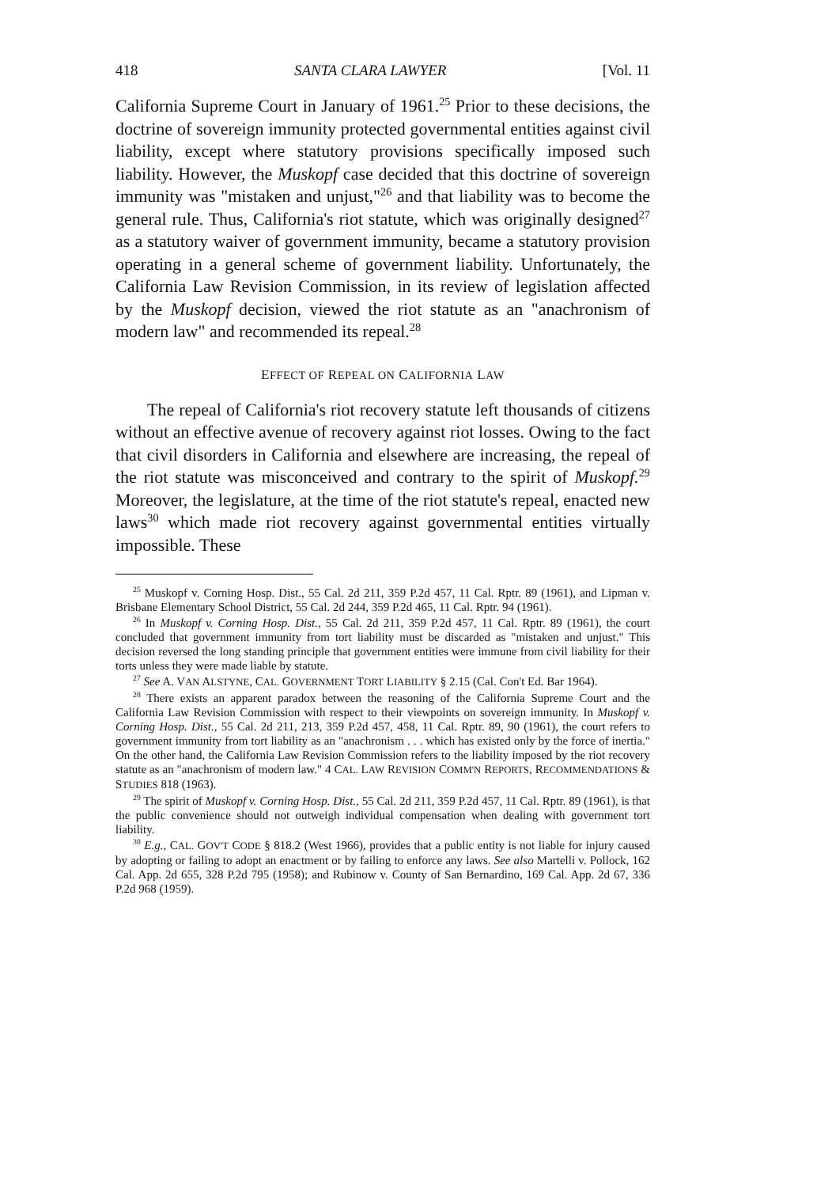418 SANTA CLARA LAWYER [Vol. 11
California Supreme Court in January of 1961.<sup>25</sup> Prior to these decisions, the doctrine of sovereign immunity protected governmental entities against civil liability, except where statutory provisions specifically imposed such liability. However, the Muskopf case decided that this doctrine of sovereign immunity was "mistaken and unjust,"<sup>26</sup> and that liability was to become the general rule. Thus, California's riot statute, which was originally designed<sup>27</sup> as a statutory waiver of government immunity, became a statutory provision operating in a general scheme of government liability. Unfortunately, the California Law Revision Commission, in its review of legislation affected by the Muskopf decision, viewed the riot statute as an "anachronism of modern law" and recommended its repeal.<sup>28</sup>
EFFECT OF REPEAL ON CALIFORNIA LAW
The repeal of California's riot recovery statute left thousands of citizens without an effective avenue of recovery against riot losses. Owing to the fact that civil disorders in California and elsewhere are increasing, the repeal of the riot statute was misconceived and contrary to the spirit of Muskopf.<sup>29</sup> Moreover, the legislature, at the time of the riot statute's repeal, enacted new laws<sup>30</sup> which made riot recovery against governmental entities virtually impossible. These
<sup>25</sup> Muskopf v. Corning Hosp. Dist., 55 Cal. 2d 211, 359 P.2d 457, 11 Cal. Rptr. 89 (1961), and Lipman v. Brisbane Elementary School District, 55 Cal. 2d 244, 359 P.2d 465, 11 Cal. Rptr. 94 (1961).
<sup>26</sup> In Muskopf v. Corning Hosp. Dist., 55 Cal. 2d 211, 359 P.2d 457, 11 Cal. Rptr. 89 (1961), the court concluded that government immunity from tort liability must be discarded as "mistaken and unjust." This decision reversed the long standing principle that government entities were immune from civil liability for their torts unless they were made liable by statute.
<sup>27</sup> See A. VAN ALSTYNE, CAL. GOVERNMENT TORT LIABILITY § 2.15 (Cal. Con't Ed. Bar 1964).
<sup>28</sup> There exists an apparent paradox between the reasoning of the California Supreme Court and the California Law Revision Commission with respect to their viewpoints on sovereign immunity. In Muskopf v. Corning Hosp. Dist., 55 Cal. 2d 211, 213, 359 P.2d 457, 458, 11 Cal. Rptr. 89, 90 (1961), the court refers to government immunity from tort liability as an "anachronism . . . which has existed only by the force of inertia." On the other hand, the California Law Revision Commission refers to the liability imposed by the riot recovery statute as an "anachronism of modern law." 4 CAL. LAW REVISION COMM'N REPORTS, RECOMMENDATIONS & STUDIES 818 (1963).
<sup>29</sup> The spirit of Muskopf v. Corning Hosp. Dist., 55 Cal. 2d 211, 359 P.2d 457, 11 Cal. Rptr. 89 (1961), is that the public convenience should not outweigh individual compensation when dealing with government tort liability.
<sup>30</sup> E.g., CAL. GOV'T CODE § 818.2 (West 1966), provides that a public entity is not liable for injury caused by adopting or failing to adopt an enactment or by failing to enforce any laws. See also Martelli v. Pollock, 162 Cal. App. 2d 655, 328 P.2d 795 (1958); and Rubinow v. County of San Bernardino, 169 Cal. App. 2d 67, 336 P.2d 968 (1959).